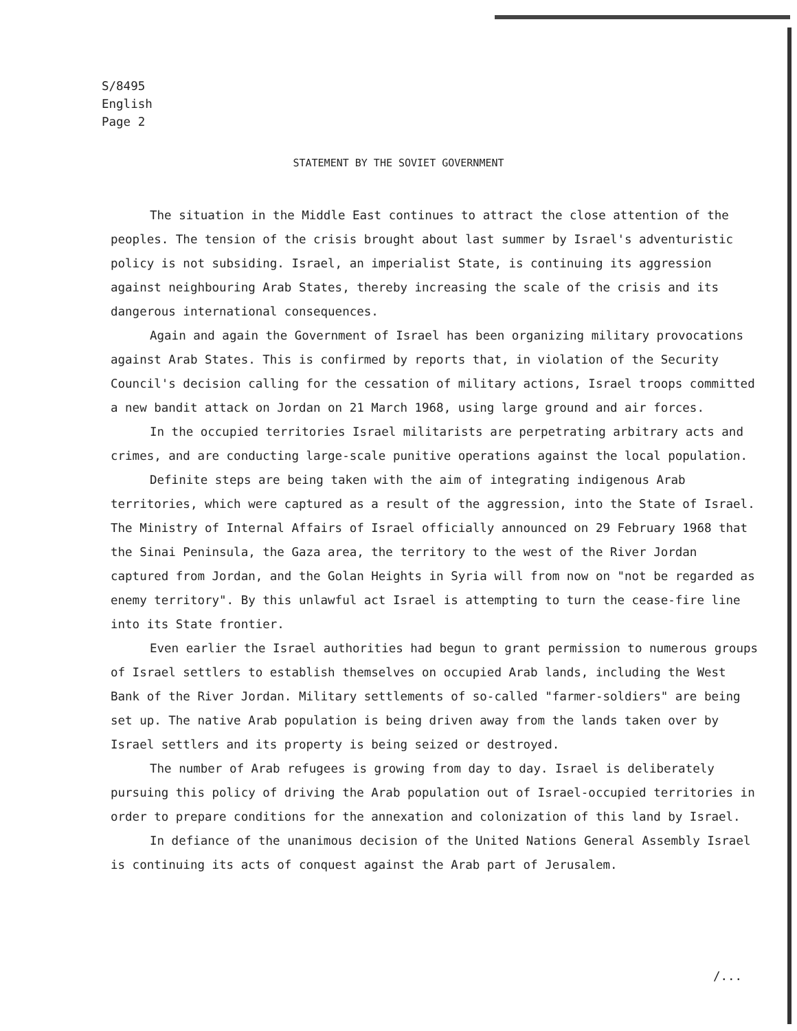S/8495
English
Page 2
STATEMENT BY THE SOVIET GOVERNMENT
The situation in the Middle East continues to attract the close attention of the peoples. The tension of the crisis brought about last summer by Israel's adventuristic policy is not subsiding. Israel, an imperialist State, is continuing its aggression against neighbouring Arab States, thereby increasing the scale of the crisis and its dangerous international consequences.
Again and again the Government of Israel has been organizing military provocations against Arab States. This is confirmed by reports that, in violation of the Security Council's decision calling for the cessation of military actions, Israel troops committed a new bandit attack on Jordan on 21 March 1968, using large ground and air forces.
In the occupied territories Israel militarists are perpetrating arbitrary acts and crimes, and are conducting large-scale punitive operations against the local population.
Definite steps are being taken with the aim of integrating indigenous Arab territories, which were captured as a result of the aggression, into the State of Israel. The Ministry of Internal Affairs of Israel officially announced on 29 February 1968 that the Sinai Peninsula, the Gaza area, the territory to the west of the River Jordan captured from Jordan, and the Golan Heights in Syria will from now on "not be regarded as enemy territory". By this unlawful act Israel is attempting to turn the cease-fire line into its State frontier.
Even earlier the Israel authorities had begun to grant permission to numerous groups of Israel settlers to establish themselves on occupied Arab lands, including the West Bank of the River Jordan. Military settlements of so-called "farmer-soldiers" are being set up. The native Arab population is being driven away from the lands taken over by Israel settlers and its property is being seized or destroyed.
The number of Arab refugees is growing from day to day. Israel is deliberately pursuing this policy of driving the Arab population out of Israel-occupied territories in order to prepare conditions for the annexation and colonization of this land by Israel.
In defiance of the unanimous decision of the United Nations General Assembly Israel is continuing its acts of conquest against the Arab part of Jerusalem.
/...